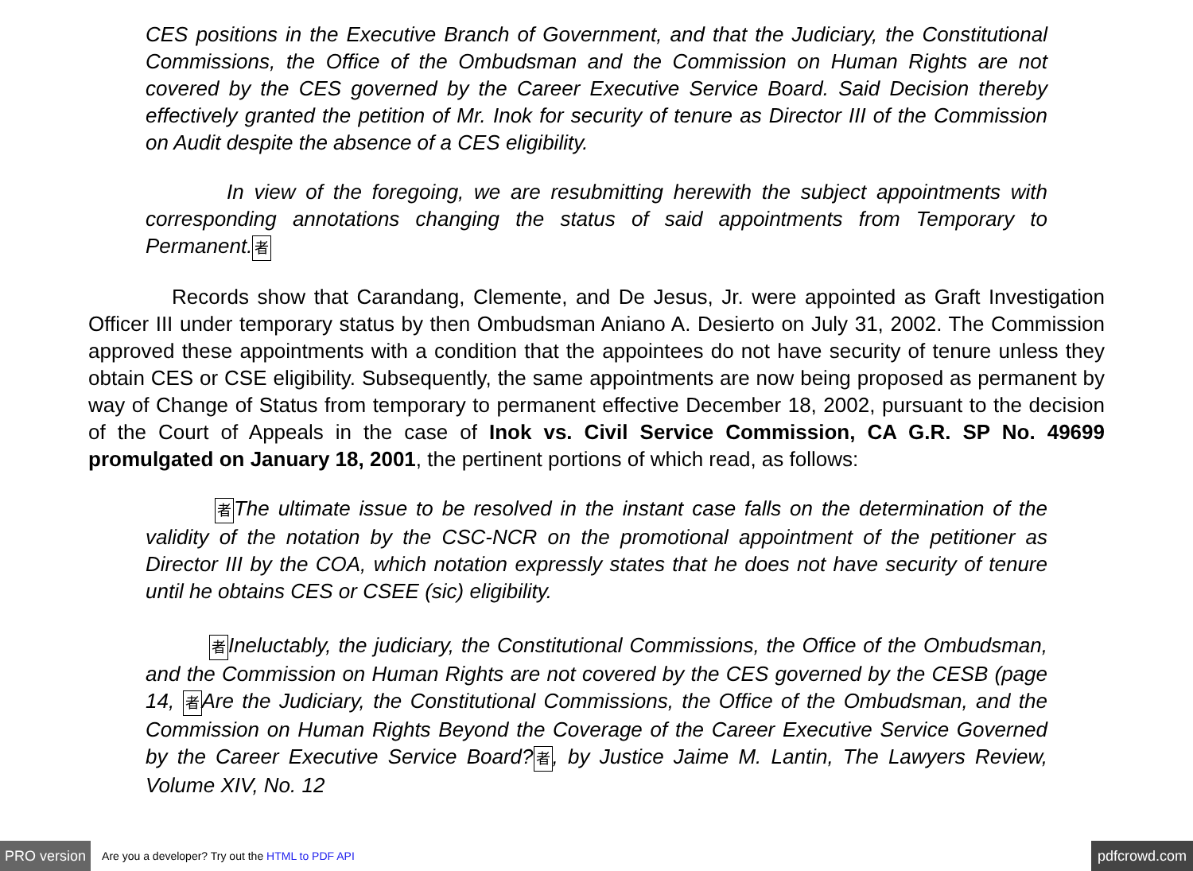CES positions in the Executive Branch of Government, and that the Judiciary, the Constitutional Commissions, the Office of the Ombudsman and the Commission on Human Rights are not covered by the CES governed by the Career Executive Service Board. Said Decision thereby effectively granted the petition of Mr. Inok for security of tenure as Director III of the Commission on Audit despite the absence of a CES eligibility.
In view of the foregoing, we are resubmitting herewith the subject appointments with corresponding annotations changing the status of said appointments from Temporary to Permanent.者
Records show that Carandang, Clemente, and De Jesus, Jr. were appointed as Graft Investigation Officer III under temporary status by then Ombudsman Aniano A. Desierto on July 31, 2002. The Commission approved these appointments with a condition that the appointees do not have security of tenure unless they obtain CES or CSE eligibility. Subsequently, the same appointments are now being proposed as permanent by way of Change of Status from temporary to permanent effective December 18, 2002, pursuant to the decision of the Court of Appeals in the case of Inok vs. Civil Service Commission, CA G.R. SP No. 49699 promulgated on January 18, 2001, the pertinent portions of which read, as follows:
者The ultimate issue to be resolved in the instant case falls on the determination of the validity of the notation by the CSC-NCR on the promotional appointment of the petitioner as Director III by the COA, which notation expressly states that he does not have security of tenure until he obtains CES or CSEE (sic) eligibility.
者Ineluctably, the judiciary, the Constitutional Commissions, the Office of the Ombudsman, and the Commission on Human Rights are not covered by the CES governed by the CESB (page 14, 者Are the Judiciary, the Constitutional Commissions, the Office of the Ombudsman, and the Commission on Human Rights Beyond the Coverage of the Career Executive Service Governed by the Career Executive Service Board?者, by Justice Jaime M. Lantin, The Lawyers Review, Volume XIV, No. 12
PRO version Are you a developer? Try out the HTML to PDF API pdfcrowd.com